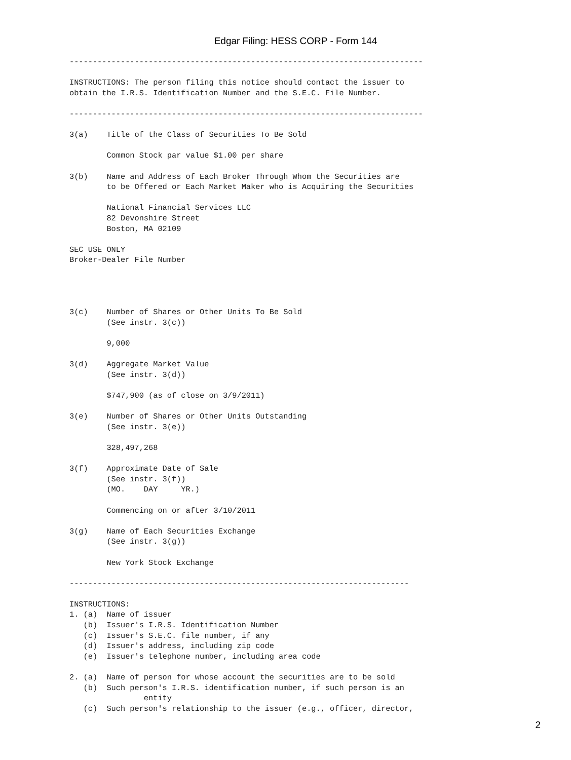Edgar Filing: HESS CORP - Form 144
----------------------------------------------------------------------------

INSTRUCTIONS: The person filing this notice should contact the issuer to
obtain the I.R.S. Identification Number and the S.E.C. File Number.

----------------------------------------------------------------------------

3(a)    Title of the Class of Securities To Be Sold

        Common Stock par value $1.00 per share

3(b)    Name and Address of Each Broker Through Whom the Securities are
        to be Offered or Each Market Maker who is Acquiring the Securities

        National Financial Services LLC
        82 Devonshire Street
        Boston, MA 02109

SEC USE ONLY
Broker-Dealer File Number




3(c)    Number of Shares or Other Units To Be Sold
        (See instr. 3(c))

        9,000

3(d)    Aggregate Market Value
        (See instr. 3(d))

        $747,900 (as of close on 3/9/2011)

3(e)    Number of Shares or Other Units Outstanding
        (See instr. 3(e))

        328,497,268

3(f)    Approximate Date of Sale
        (See instr. 3(f))
        (MO.    DAY     YR.)

        Commencing on or after 3/10/2011

3(g)    Name of Each Securities Exchange
        (See instr. 3(g))

        New York Stock Exchange

-------------------------------------------------------------------------

INSTRUCTIONS:
1. (a)  Name of issuer
   (b)  Issuer's I.R.S. Identification Number
   (c)  Issuer's S.E.C. file number, if any
   (d)  Issuer's address, including zip code
   (e)  Issuer's telephone number, including area code

2. (a)  Name of person for whose account the securities are to be sold
   (b)  Such person's I.R.S. identification number, if such person is an
                entity
   (c)  Such person's relationship to the issuer (e.g., officer, director,
2